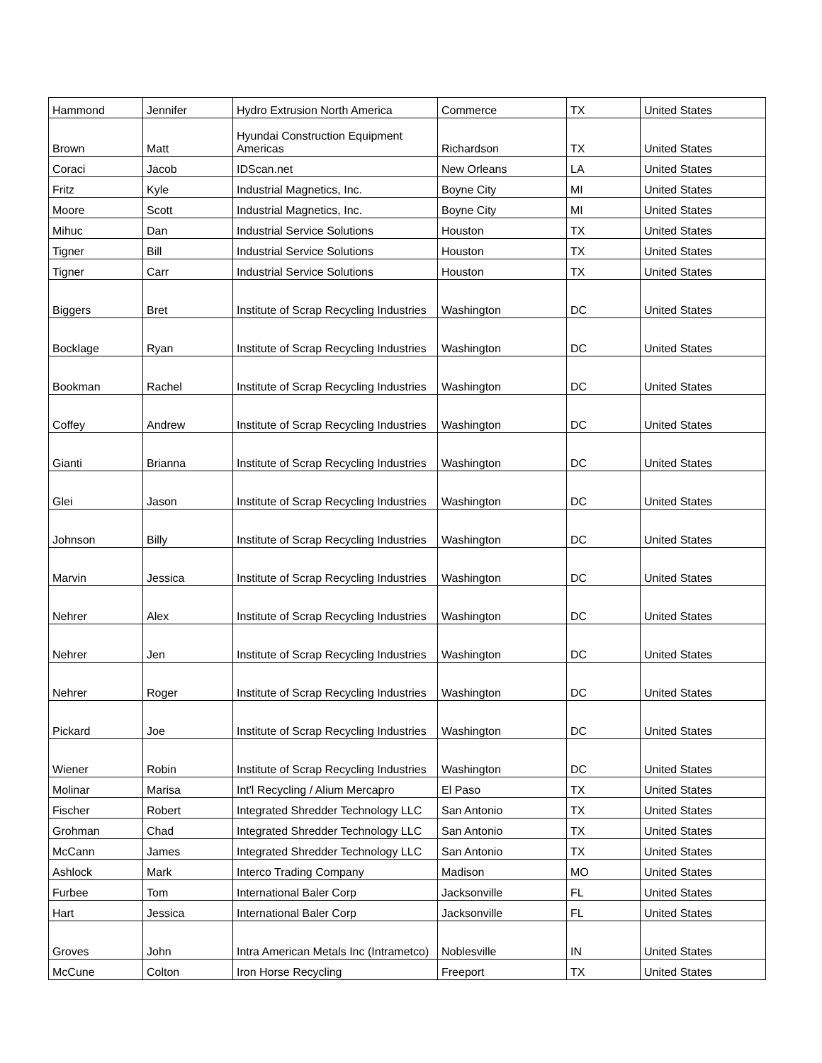| Hammond | Jennifer | Hydro Extrusion North America | Commerce | TX | United States |
| Brown | Matt | Hyundai Construction Equipment Americas | Richardson | TX | United States |
| Coraci | Jacob | IDScan.net | New Orleans | LA | United States |
| Fritz | Kyle | Industrial Magnetics, Inc. | Boyne City | MI | United States |
| Moore | Scott | Industrial Magnetics, Inc. | Boyne City | MI | United States |
| Mihuc | Dan | Industrial Service Solutions | Houston | TX | United States |
| Tigner | Bill | Industrial Service Solutions | Houston | TX | United States |
| Tigner | Carr | Industrial Service Solutions | Houston | TX | United States |
| Biggers | Bret | Institute of Scrap Recycling Industries | Washington | DC | United States |
| Bocklage | Ryan | Institute of Scrap Recycling Industries | Washington | DC | United States |
| Bookman | Rachel | Institute of Scrap Recycling Industries | Washington | DC | United States |
| Coffey | Andrew | Institute of Scrap Recycling Industries | Washington | DC | United States |
| Gianti | Brianna | Institute of Scrap Recycling Industries | Washington | DC | United States |
| Glei | Jason | Institute of Scrap Recycling Industries | Washington | DC | United States |
| Johnson | Billy | Institute of Scrap Recycling Industries | Washington | DC | United States |
| Marvin | Jessica | Institute of Scrap Recycling Industries | Washington | DC | United States |
| Nehrer | Alex | Institute of Scrap Recycling Industries | Washington | DC | United States |
| Nehrer | Jen | Institute of Scrap Recycling Industries | Washington | DC | United States |
| Nehrer | Roger | Institute of Scrap Recycling Industries | Washington | DC | United States |
| Pickard | Joe | Institute of Scrap Recycling Industries | Washington | DC | United States |
| Wiener | Robin | Institute of Scrap Recycling Industries | Washington | DC | United States |
| Molinar | Marisa | Int'l Recycling / Alium Mercapro | El Paso | TX | United States |
| Fischer | Robert | Integrated Shredder Technology LLC | San Antonio | TX | United States |
| Grohman | Chad | Integrated Shredder Technology LLC | San Antonio | TX | United States |
| McCann | James | Integrated Shredder Technology LLC | San Antonio | TX | United States |
| Ashlock | Mark | Interco Trading Company | Madison | MO | United States |
| Furbee | Tom | International Baler Corp | Jacksonville | FL | United States |
| Hart | Jessica | International Baler Corp | Jacksonville | FL | United States |
| Groves | John | Intra American Metals Inc (Intrametco) | Noblesville | IN | United States |
| McCune | Colton | Iron Horse Recycling | Freeport | TX | United States |